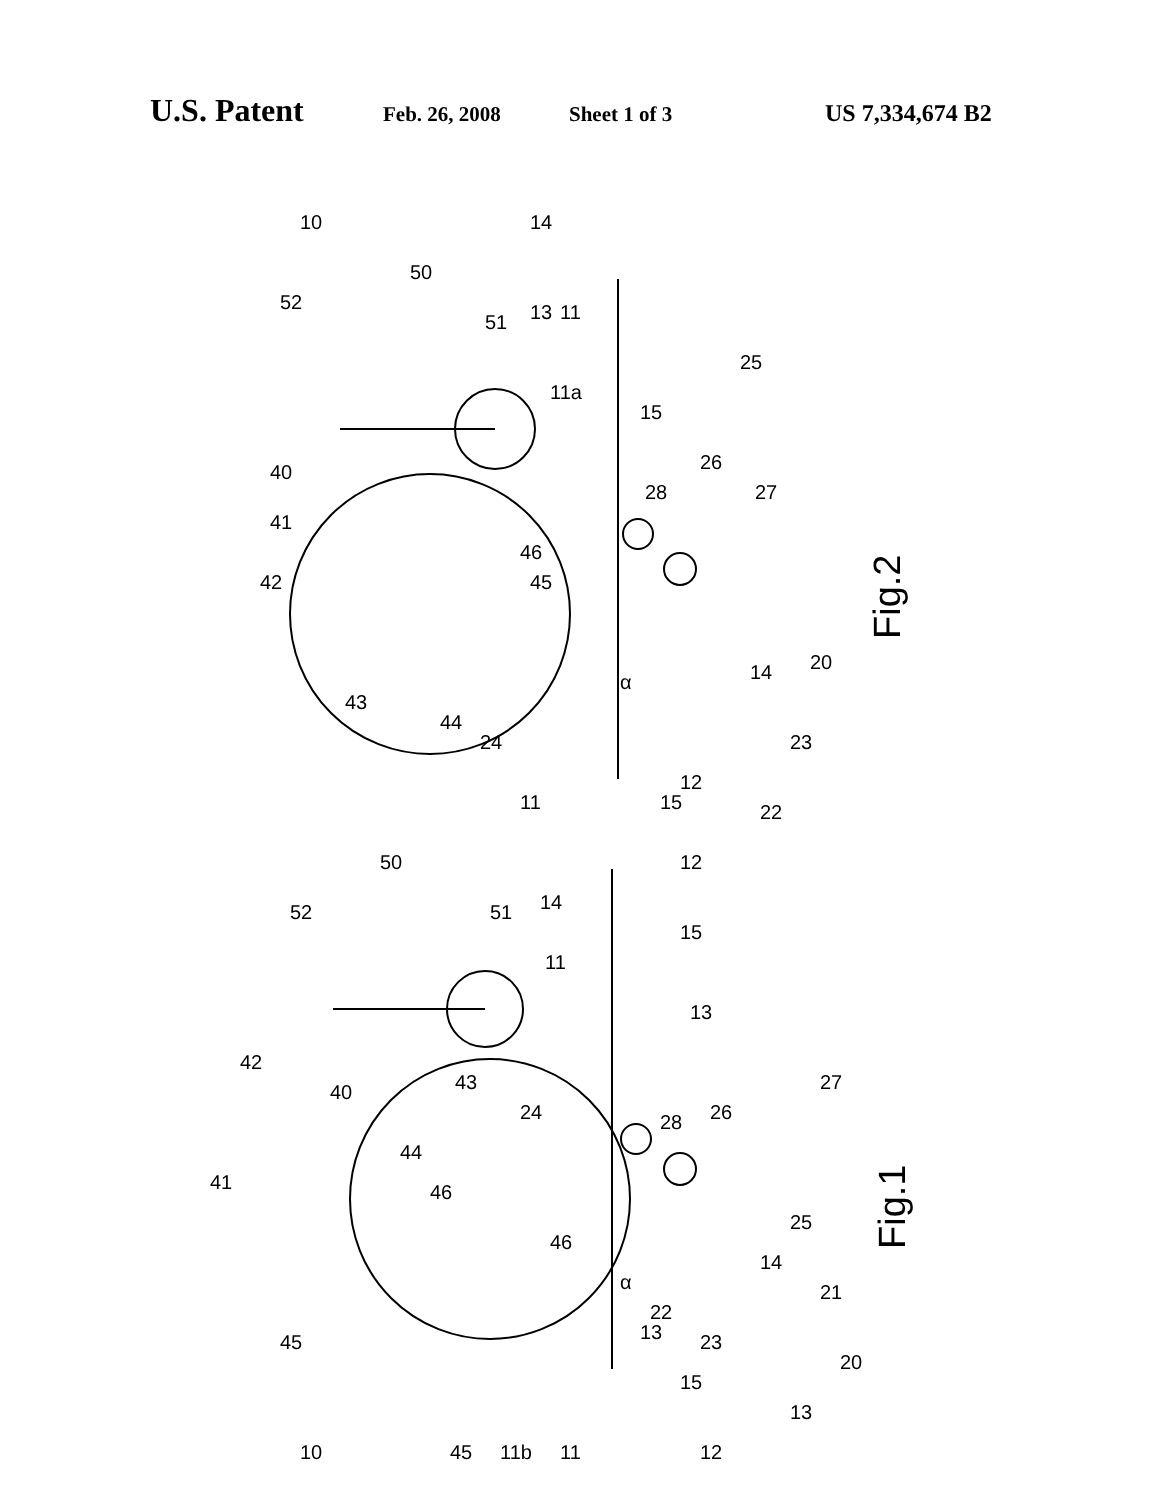U.S. Patent Feb. 26, 2008 Sheet 1 of 3 US 7,334,674 B2
Fig.2
Fig.1
10
50
52
51
40
41
42
43
44
24
46
45
11a
13
11
14
15
28
25
26
27
20
14
23
22
12
15
11
50
52
51
12
14
15
11
13
40
42
43
44
24
28
26
27
41
45
46
46
10
45
11b
11
12
25
14
21
22
13
23
20
13
15
α
α